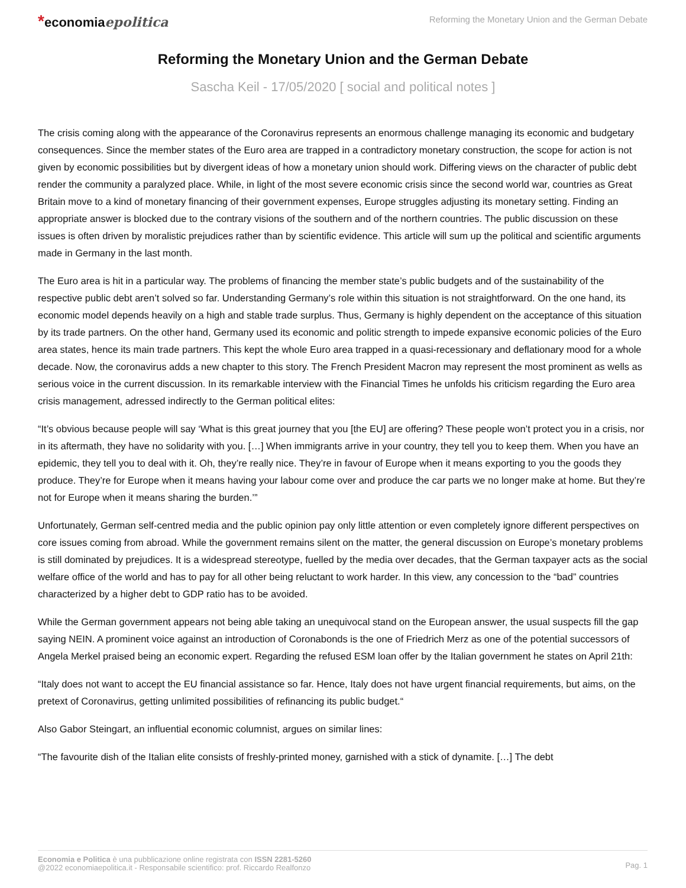*economiaepolitica
Reforming the Monetary Union and the German Debate
Reforming the Monetary Union and the German Debate
Sascha Keil - 17/05/2020 [ social and political notes ]
The crisis coming along with the appearance of the Coronavirus represents an enormous challenge managing its economic and budgetary consequences. Since the member states of the Euro area are trapped in a contradictory monetary construction, the scope for action is not given by economic possibilities but by divergent ideas of how a monetary union should work. Differing views on the character of public debt render the community a paralyzed place. While, in light of the most severe economic crisis since the second world war, countries as Great Britain move to a kind of monetary financing of their government expenses, Europe struggles adjusting its monetary setting. Finding an appropriate answer is blocked due to the contrary visions of the southern and of the northern countries. The public discussion on these issues is often driven by moralistic prejudices rather than by scientific evidence. This article will sum up the political and scientific arguments made in Germany in the last month.
The Euro area is hit in a particular way. The problems of financing the member state’s public budgets and of the sustainability of the respective public debt aren’t solved so far. Understanding Germany’s role within this situation is not straightforward. On the one hand, its economic model depends heavily on a high and stable trade surplus. Thus, Germany is highly dependent on the acceptance of this situation by its trade partners. On the other hand, Germany used its economic and politic strength to impede expansive economic policies of the Euro area states, hence its main trade partners. This kept the whole Euro area trapped in a quasi-recessionary and deflationary mood for a whole decade. Now, the coronavirus adds a new chapter to this story. The French President Macron may represent the most prominent as wells as serious voice in the current discussion. In its remarkable interview with the Financial Times he unfolds his criticism regarding the Euro area crisis management, adressed indirectly to the German political elites:
“It’s obvious because people will say ‘What is this great journey that you [the EU] are offering? These people won’t protect you in a crisis, nor in its aftermath, they have no solidarity with you. […] When immigrants arrive in your country, they tell you to keep them. When you have an epidemic, they tell you to deal with it. Oh, they’re really nice. They’re in favour of Europe when it means exporting to you the goods they produce. They’re for Europe when it means having your labour come over and produce the car parts we no longer make at home. But they’re not for Europe when it means sharing the burden.’”
Unfortunately, German self-centred media and the public opinion pay only little attention or even completely ignore different perspectives on core issues coming from abroad. While the government remains silent on the matter, the general discussion on Europe’s monetary problems is still dominated by prejudices. It is a widespread stereotype, fuelled by the media over decades, that the German taxpayer acts as the social welfare office of the world and has to pay for all other being reluctant to work harder. In this view, any concession to the “bad” countries characterized by a higher debt to GDP ratio has to be avoided.
While the German government appears not being able taking an unequivocal stand on the European answer, the usual suspects fill the gap saying NEIN. A prominent voice against an introduction of Coronabonds is the one of Friedrich Merz as one of the potential successors of Angela Merkel praised being an economic expert. Regarding the refused ESM loan offer by the Italian government he states on April 21th:
“Italy does not want to accept the EU financial assistance so far. Hence, Italy does not have urgent financial requirements, but aims, on the pretext of Coronavirus, getting unlimited possibilities of refinancing its public budget.“
Also Gabor Steingart, an influential economic columnist, argues on similar lines:
“The favourite dish of the Italian elite consists of freshly-printed money, garnished with a stick of dynamite. […] The debt
Economia e Politica è una pubblicazione online registrata con ISSN 2281-5260
@2022 economiaepolitica.it - Responsabile scientifico: prof. Riccardo Realfonzo
Pag. 1